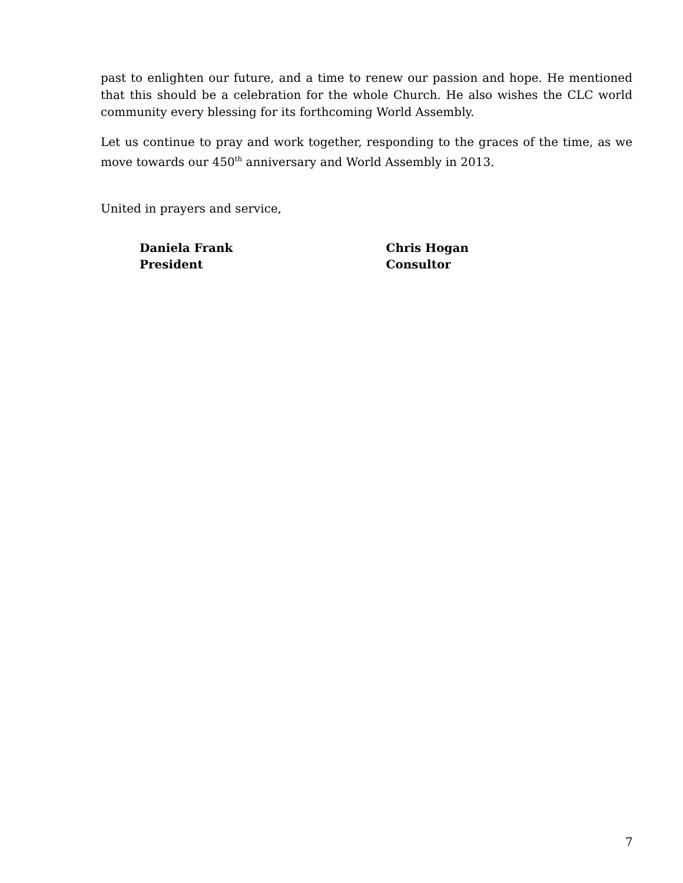past to enlighten our future, and a time to renew our passion and hope. He mentioned that this should be a celebration for the whole Church. He also wishes the CLC world community every blessing for its forthcoming World Assembly.
Let us continue to pray and work together, responding to the graces of the time, as we move towards our 450<sup>th</sup> anniversary and World Assembly in 2013.
United in prayers and service,
Daniela Frank
President
Chris Hogan
Consultor
7